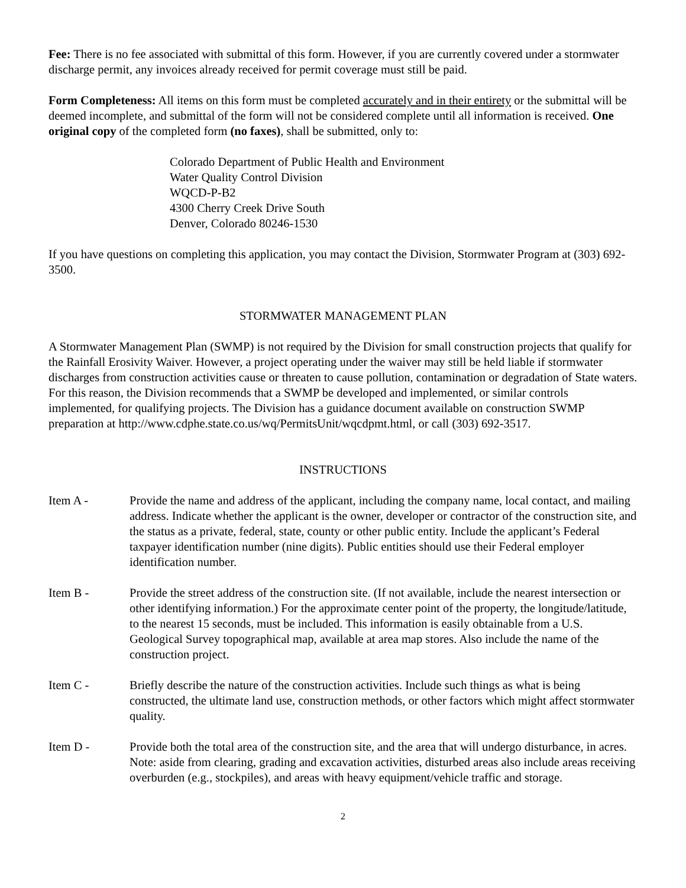Fee: There is no fee associated with submittal of this form. However, if you are currently covered under a stormwater discharge permit, any invoices already received for permit coverage must still be paid.
Form Completeness: All items on this form must be completed accurately and in their entirety or the submittal will be deemed incomplete, and submittal of the form will not be considered complete until all information is received. One original copy of the completed form (no faxes), shall be submitted, only to:
Colorado Department of Public Health and Environment
Water Quality Control Division
WQCD-P-B2
4300 Cherry Creek Drive South
Denver, Colorado 80246-1530
If you have questions on completing this application, you may contact the Division, Stormwater Program at (303) 692-3500.
STORMWATER MANAGEMENT PLAN
A Stormwater Management Plan (SWMP) is not required by the Division for small construction projects that qualify for the Rainfall Erosivity Waiver. However, a project operating under the waiver may still be held liable if stormwater discharges from construction activities cause or threaten to cause pollution, contamination or degradation of State waters. For this reason, the Division recommends that a SWMP be developed and implemented, or similar controls implemented, for qualifying projects. The Division has a guidance document available on construction SWMP preparation at http://www.cdphe.state.co.us/wq/PermitsUnit/wqcdpmt.html, or call (303) 692-3517.
INSTRUCTIONS
Item A - Provide the name and address of the applicant, including the company name, local contact, and mailing address. Indicate whether the applicant is the owner, developer or contractor of the construction site, and the status as a private, federal, state, county or other public entity. Include the applicant’s Federal taxpayer identification number (nine digits). Public entities should use their Federal employer identification number.
Item B - Provide the street address of the construction site. (If not available, include the nearest intersection or other identifying information.) For the approximate center point of the property, the longitude/latitude, to the nearest 15 seconds, must be included. This information is easily obtainable from a U.S. Geological Survey topographical map, available at area map stores. Also include the name of the construction project.
Item C - Briefly describe the nature of the construction activities. Include such things as what is being constructed, the ultimate land use, construction methods, or other factors which might affect stormwater quality.
Item D - Provide both the total area of the construction site, and the area that will undergo disturbance, in acres. Note: aside from clearing, grading and excavation activities, disturbed areas also include areas receiving overburden (e.g., stockpiles), and areas with heavy equipment/vehicle traffic and storage.
2